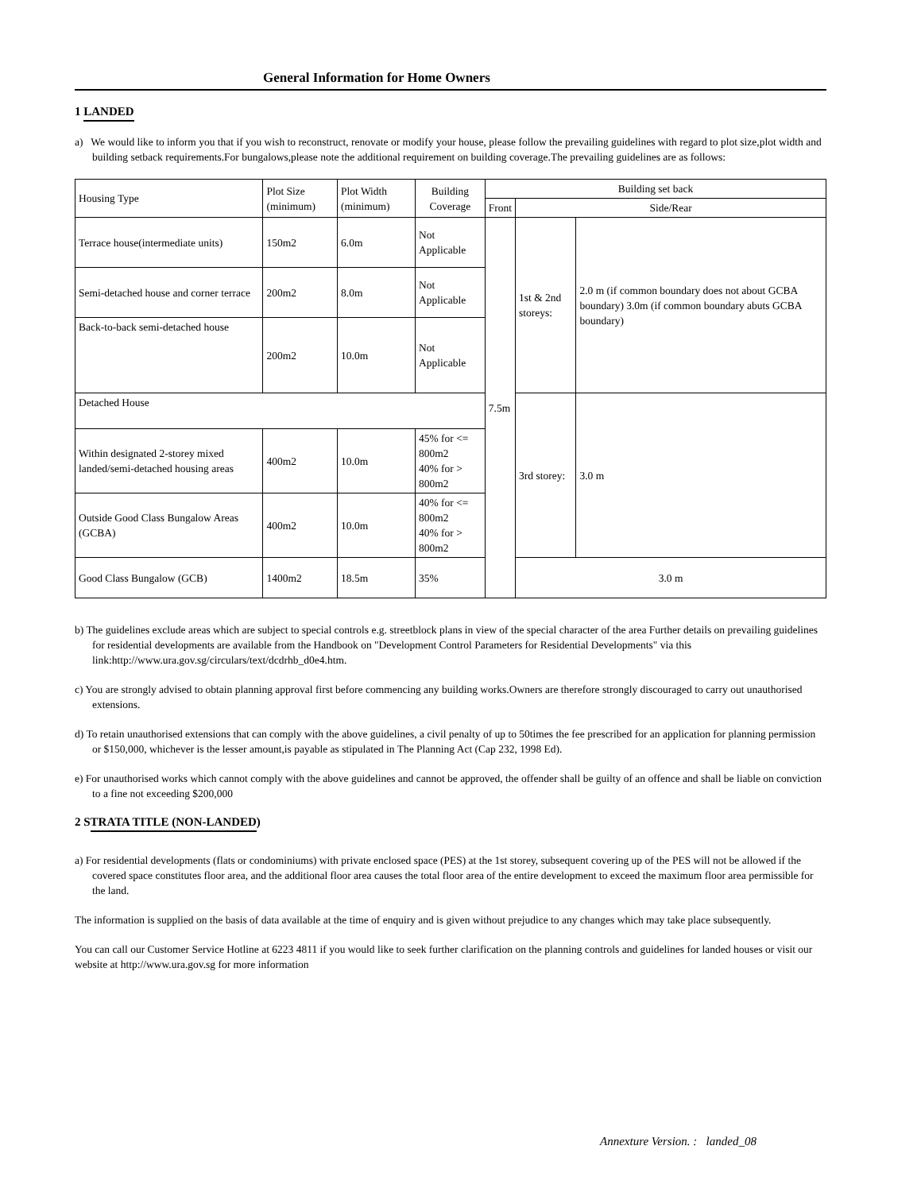General Information for Home Owners
1 LANDED
a) We would like to inform you that if you wish to reconstruct, renovate or modify your house, please follow the prevailing guidelines with regard to plot size,plot width and building setback requirements.For bungalows,please note the additional requirement on building coverage.The prevailing guidelines are as follows:
| Housing Type | Plot Size (minimum) | Plot Width (minimum) | Building Coverage | Building set back | | |
| --- | --- | --- | --- | --- | --- | --- |
| | | | | Front | Side/Rear | |
| Terrace house(intermediate units) | 150m2 | 6.0m | Not Applicable | 7.5m | 1st & 2nd storeys: | 2.0 m (if common boundary does not about GCBA boundary) 3.0m (if common boundary abuts GCBA boundary) |
| Semi-detached house and corner terrace | 200m2 | 8.0m | Not Applicable | | | |
| Back-to-back semi-detached house | 200m2 | 10.0m | Not Applicable | | | |
| Detached House | | | | | 3rd storey: | 3.0 m |
| Within designated 2-storey mixed landed/semi-detached housing areas | 400m2 | 10.0m | 45% for <= 800m2 40% for > 800m2 | | | |
| Outside Good Class Bungalow Areas (GCBA) | 400m2 | 10.0m | 40% for <= 800m2 40% for > 800m2 | | | |
| Good Class Bungalow (GCB) | 1400m2 | 18.5m | 35% | | 3.0 m | |
b) The guidelines exclude areas which are subject to special controls e.g. streetblock plans in view of the special character of the area Further details on prevailing guidelines for residential developments are available from the Handbook on "Development Control Parameters for Residential Developments" via this link:http://www.ura.gov.sg/circulars/text/dcdrhb_d0e4.htm.
c) You are strongly advised to obtain planning approval first before commencing any building works.Owners are therefore strongly discouraged to carry out unauthorised extensions.
d) To retain unauthorised extensions that can comply with the above guidelines, a civil penalty of up to 50times the fee prescribed for an application for planning permission or $150,000, whichever is the lesser amount,is payable as stipulated in The Planning Act (Cap 232, 1998 Ed).
e) For unauthorised works which cannot comply with the above guidelines and cannot be approved, the offender shall be guilty of an offence and shall be liable on conviction to a fine not exceeding $200,000
2 STRATA TITLE (NON-LANDED)
a) For residential developments (flats or condominiums) with private enclosed space (PES) at the 1st storey, subsequent covering up of the PES will not be allowed if the covered space constitutes floor area, and the additional floor area causes the total floor area of the entire development to exceed the maximum floor area permissible for the land.
The information is supplied on the basis of data available at the time of enquiry and is given without prejudice to any changes which may take place subsequently.
You can call our Customer Service Hotline at 6223 4811 if you would like to seek further clarification on the planning controls and guidelines for landed houses or visit our website at http://www.ura.gov.sg for more information
Annexture Version. : landed_08